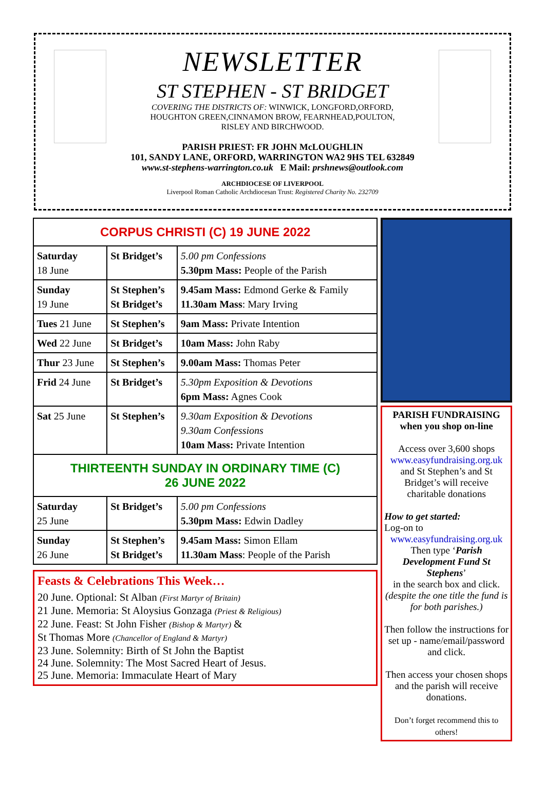NEWSLETTER
ST STEPHEN - ST BRIDGET
COVERING THE DISTRICTS OF: WINWICK, LONGFORD,ORFORD,
HOUGHTON GREEN,CINNAMON BROW, FEARNHEAD,POULTON,
RISLEY AND BIRCHWOOD.
PARISH PRIEST: FR JOHN McLOUGHLIN
101, SANDY LANE, ORFORD, WARRINGTON WA2 9HS TEL 632849
www.st-stephens-warrington.co.uk E Mail: prshnews@outlook.com
ARCHDIOCESE OF LIVERPOOL
Liverpool Roman Catholic Archdiocesan Trust: Registered Charity No. 232709
| CORPUS CHRISTI (C) 19 JUNE 2022 | | |
| --- | --- | --- |
| Saturday 18 June | St Bridget’s | 5.00 pm Confessions 5.30pm Mass: People of the Parish |
| Sunday 19 June | St Stephen’s St Bridget’s | 9.45am Mass: Edmond Gerke & Family 11.30am Mass : Mary Irving |
| Tues 21 June | St Stephen’s | 9am Mass: Private Intention |
| Wed 22 June | St Bridget’s | 10am Mass: John Raby |
| Thur 23 June | St Stephen’s | 9.00am Mass: Thomas Peter |
| Frid 24 June | St Bridget’s | 5.30pm Exposition & Devotions 6pm Mass: Agnes Cook |
| Sat 25 June | St Stephen’s | 9.30am Exposition & Devotions 9.30am Confessions 10am Mass: Private Intention |
| THIRTEENTH SUNDAY IN ORDINARY TIME (C) 26 JUNE 2022 | | |
| Saturday 25 June | St Bridget’s | 5.00 pm Confessions 5.30pm Mass: Edwin Dadley |
| Sunday 26 June | St Stephen’s St Bridget’s | 9.45am Mass: Simon Ellam 11.30am Mass : People of the Parish |
Feasts & Celebrations This Week…
20 June. Optional: St Alban (First Martyr of Britain)
21 June. Memoria: St Aloysius Gonzaga (Priest & Religious)
22 June. Feast: St John Fisher (Bishop & Martyr) &
St Thomas More (Chancellor of England & Martyr)
23 June. Solemnity: Birth of St John the Baptist
24 June. Solemnity: The Most Sacred Heart of Jesus.
25 June. Memoria: Immaculate Heart of Mary
PARISH FUNDRAISING
when you shop on-line
Access over 3,600 shops
www.easyfundraising.org.uk
and St Stephen’s and St Bridget’s will receive charitable donations
How to get started:
Log-on to
www.easyfundraising.org.uk
Then type ‘Parish Development Fund St Stephens’
in the search box and click.
(despite the one title the fund is for both parishes.)
Then follow the instructions for set up - name/email/password and click.
Then access your chosen shops and the parish will receive donations.
Don’t forget recommend this to others!